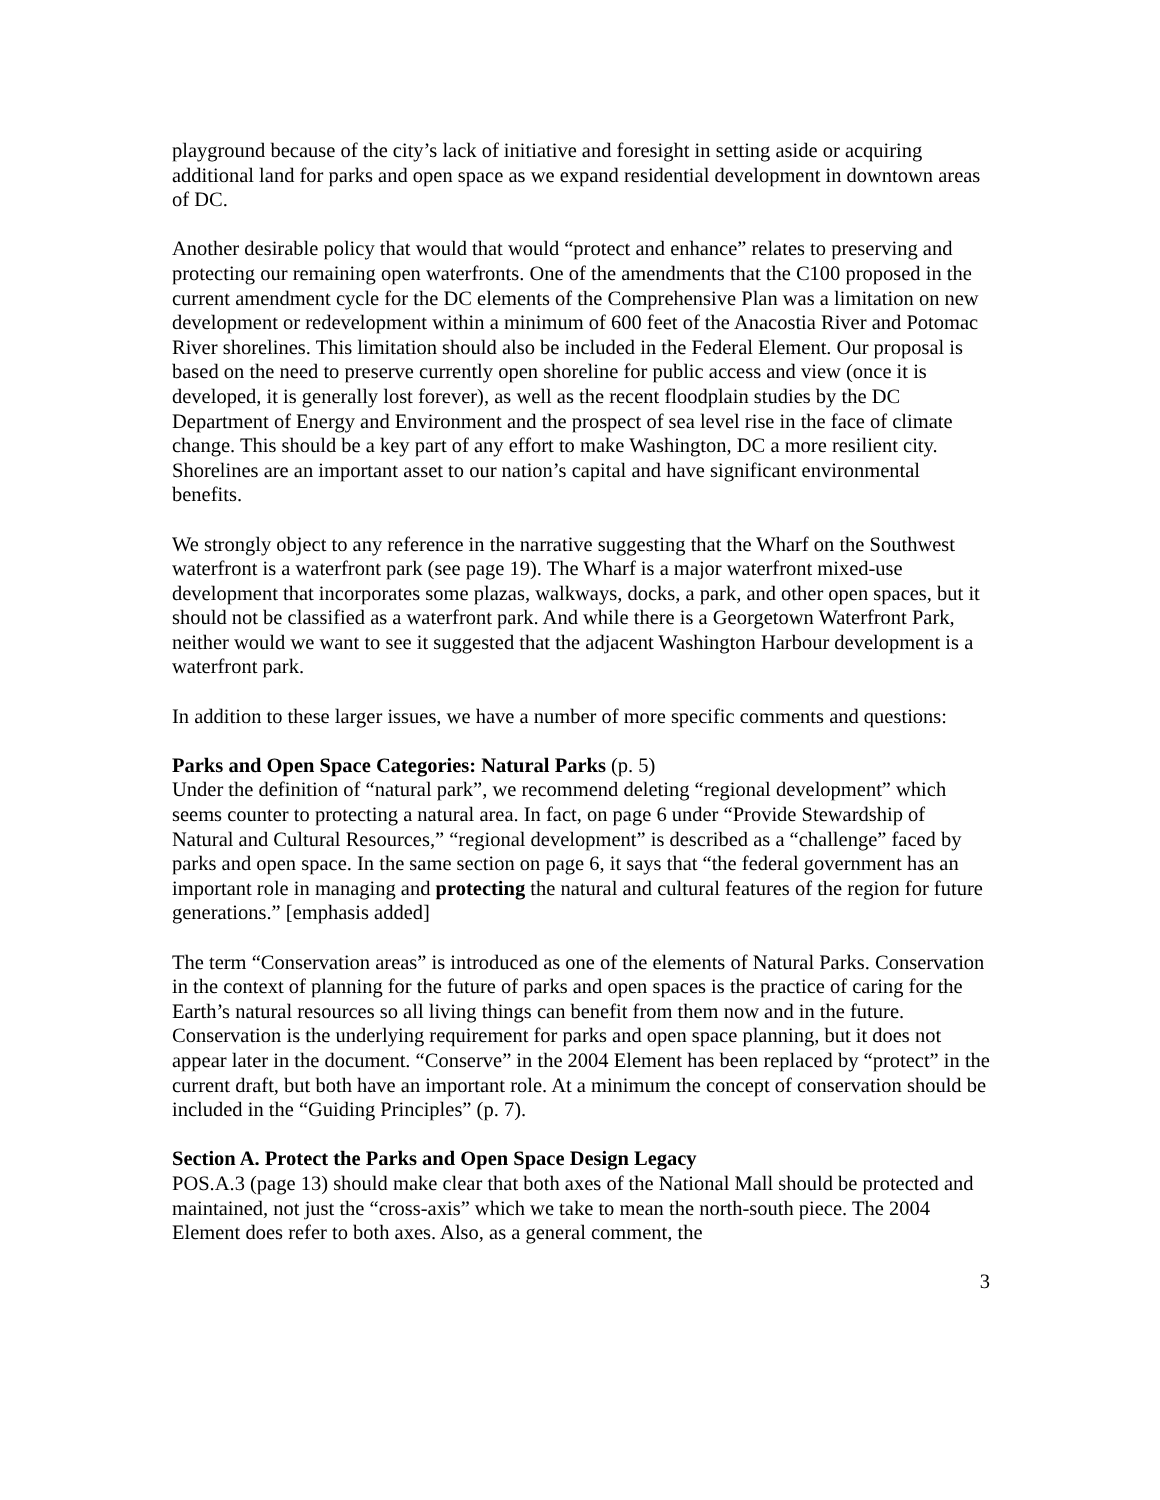playground because of the city’s lack of initiative and foresight in setting aside or acquiring additional land for parks and open space as we expand residential development in downtown areas of DC.
Another desirable policy that would that would “protect and enhance” relates to preserving and protecting our remaining open waterfronts. One of the amendments that the C100 proposed in the current amendment cycle for the DC elements of the Comprehensive Plan was a limitation on new development or redevelopment within a minimum of 600 feet of the Anacostia River and Potomac River shorelines. This limitation should also be included in the Federal Element. Our proposal is based on the need to preserve currently open shoreline for public access and view (once it is developed, it is generally lost forever), as well as the recent floodplain studies by the DC Department of Energy and Environment and the prospect of sea level rise in the face of climate change. This should be a key part of any effort to make Washington, DC a more resilient city. Shorelines are an important asset to our nation’s capital and have significant environmental benefits.
We strongly object to any reference in the narrative suggesting that the Wharf on the Southwest waterfront is a waterfront park (see page 19). The Wharf is a major waterfront mixed-use development that incorporates some plazas, walkways, docks, a park, and other open spaces, but it should not be classified as a waterfront park. And while there is a Georgetown Waterfront Park, neither would we want to see it suggested that the adjacent Washington Harbour development is a waterfront park.
In addition to these larger issues, we have a number of more specific comments and questions:
Parks and Open Space Categories: Natural Parks (p. 5)
Under the definition of “natural park”, we recommend deleting “regional development” which seems counter to protecting a natural area. In fact, on page 6 under “Provide Stewardship of Natural and Cultural Resources,” “regional development” is described as a “challenge” faced by parks and open space. In the same section on page 6, it says that “the federal government has an important role in managing and protecting the natural and cultural features of the region for future generations.” [emphasis added]
The term “Conservation areas” is introduced as one of the elements of Natural Parks. Conservation in the context of planning for the future of parks and open spaces is the practice of caring for the Earth’s natural resources so all living things can benefit from them now and in the future. Conservation is the underlying requirement for parks and open space planning, but it does not appear later in the document. “Conserve” in the 2004 Element has been replaced by “protect” in the current draft, but both have an important role. At a minimum the concept of conservation should be included in the “Guiding Principles” (p. 7).
Section A. Protect the Parks and Open Space Design Legacy
POS.A.3 (page 13) should make clear that both axes of the National Mall should be protected and maintained, not just the “cross-axis” which we take to mean the north-south piece. The 2004 Element does refer to both axes. Also, as a general comment, the
3